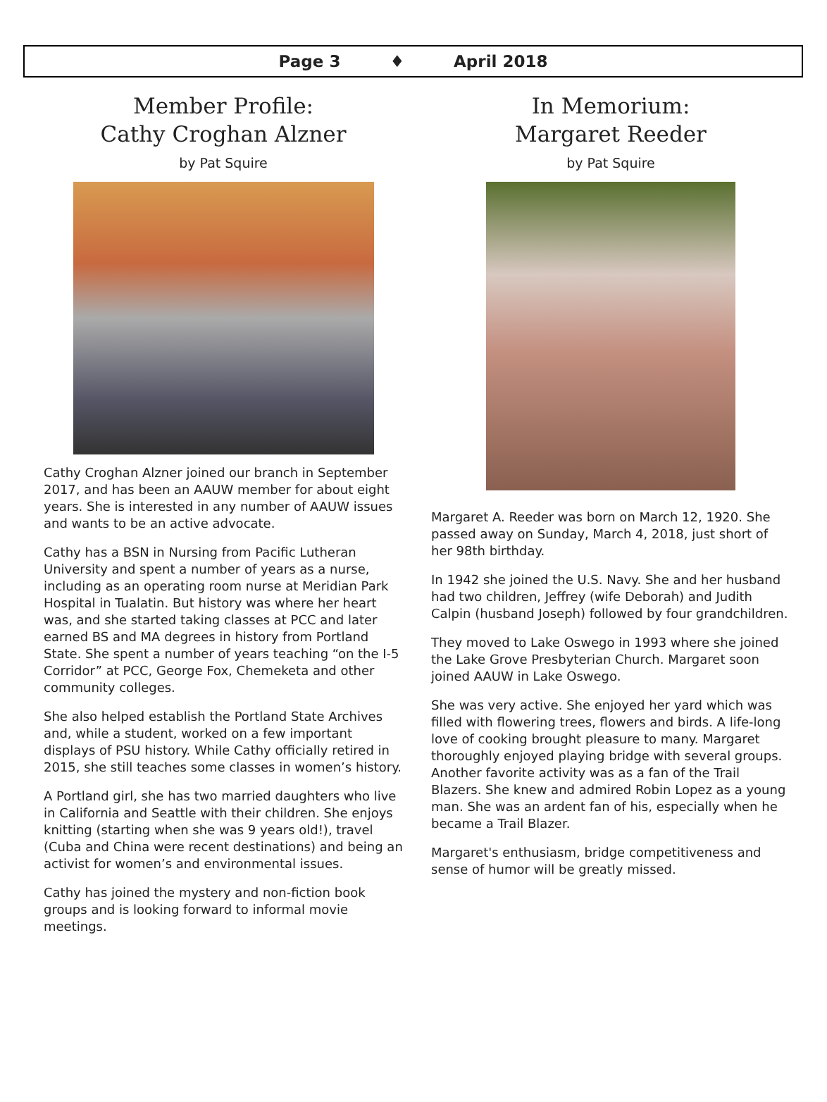Page 3 ♦ April 2018
Member Profile:
Cathy Croghan Alzner
by Pat Squire
Cathy Croghan Alzner joined our branch in September 2017, and has been an AAUW member for about eight years. She is interested in any number of AAUW issues and wants to be an active advocate.
Cathy has a BSN in Nursing from Pacific Lutheran University and spent a number of years as a nurse, including as an operating room nurse at Meridian Park Hospital in Tualatin. But history was where her heart was, and she started taking classes at PCC and later earned BS and MA degrees in history from Portland State. She spent a number of years teaching “on the I-5 Corridor” at PCC, George Fox, Chemeketa and other community colleges.
She also helped establish the Portland State Archives and, while a student, worked on a few important displays of PSU history. While Cathy officially retired in 2015, she still teaches some classes in women’s history.
A Portland girl, she has two married daughters who live in California and Seattle with their children. She enjoys knitting (starting when she was 9 years old!), travel (Cuba and China were recent destinations) and being an activist for women’s and environmental issues.
Cathy has joined the mystery and non-fiction book groups and is looking forward to informal movie meetings.
In Memorium:
Margaret Reeder
by Pat Squire
Margaret A. Reeder was born on March 12, 1920. She passed away on Sunday, March 4, 2018, just short of her 98th birthday.
In 1942 she joined the U.S. Navy. She and her husband had two children, Jeffrey (wife Deborah) and Judith Calpin (husband Joseph) followed by four grandchildren.
They moved to Lake Oswego in 1993 where she joined the Lake Grove Presbyterian Church. Margaret soon joined AAUW in Lake Oswego.
She was very active. She enjoyed her yard which was filled with flowering trees, flowers and birds. A life-long love of cooking brought pleasure to many. Margaret thoroughly enjoyed playing bridge with several groups. Another favorite activity was as a fan of the Trail Blazers. She knew and admired Robin Lopez as a young man. She was an ardent fan of his, especially when he became a Trail Blazer.
Margaret's enthusiasm, bridge competitiveness and sense of humor will be greatly missed.